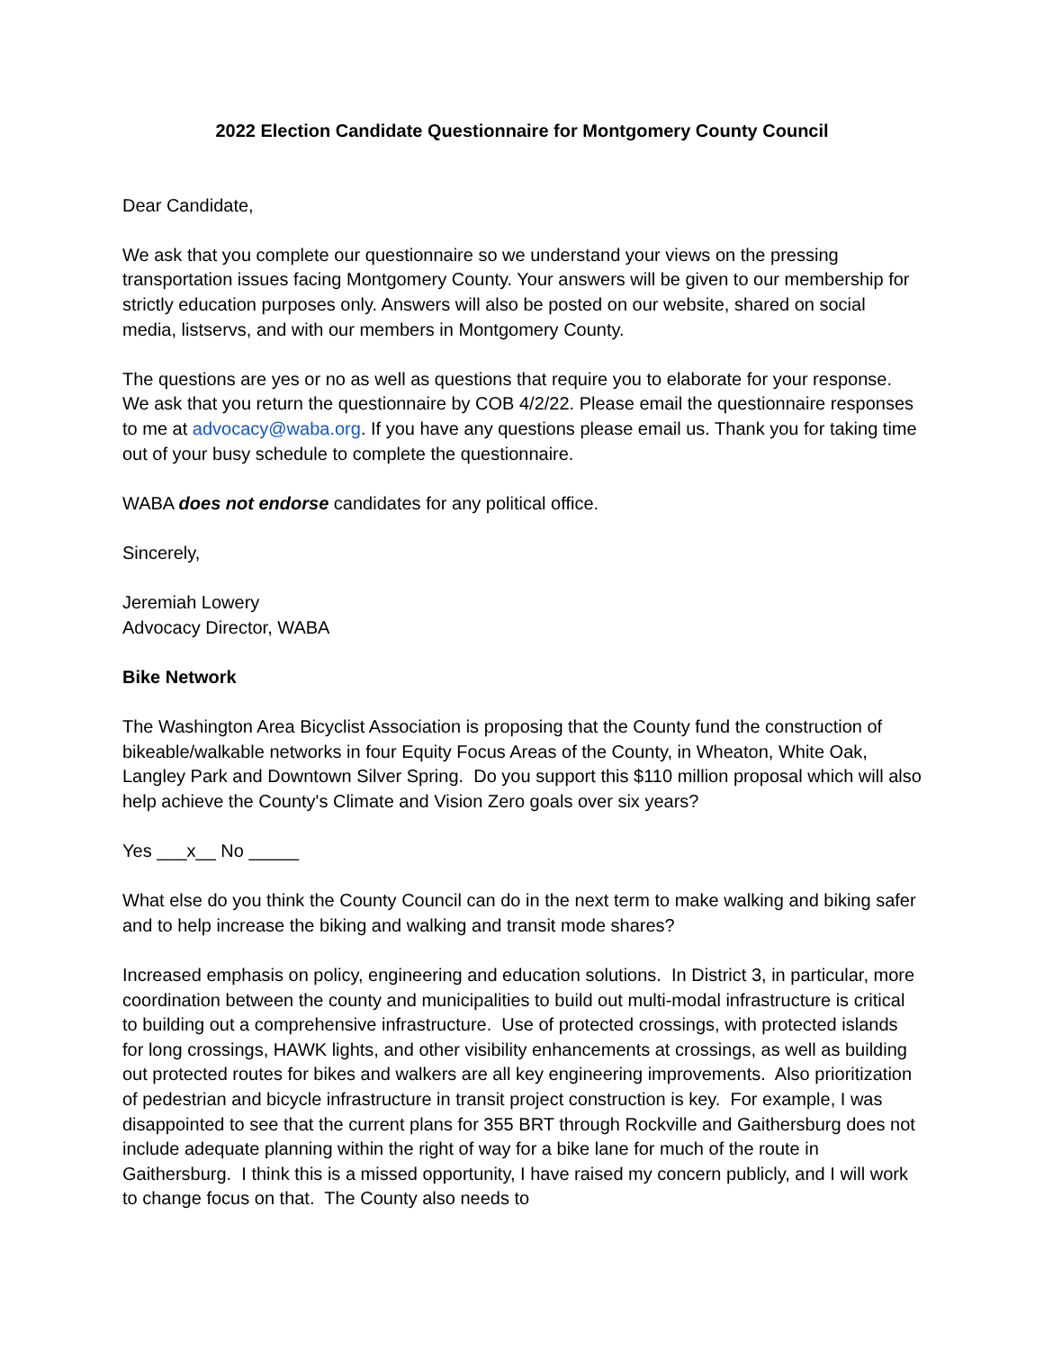2022 Election Candidate Questionnaire for Montgomery County Council
Dear Candidate,
We ask that you complete our questionnaire so we understand your views on the pressing transportation issues facing Montgomery County. Your answers will be given to our membership for strictly education purposes only. Answers will also be posted on our website, shared on social media, listservs, and with our members in Montgomery County.
The questions are yes or no as well as questions that require you to elaborate for your response. We ask that you return the questionnaire by COB 4/2/22. Please email the questionnaire responses to me at advocacy@waba.org. If you have any questions please email us. Thank you for taking time out of your busy schedule to complete the questionnaire.
WABA does not endorse candidates for any political office.
Sincerely,
Jeremiah Lowery
Advocacy Director, WABA
Bike Network
The Washington Area Bicyclist Association is proposing that the County fund the construction of bikeable/walkable networks in four Equity Focus Areas of the County, in Wheaton, White Oak, Langley Park and Downtown Silver Spring. Do you support this $110 million proposal which will also help achieve the County's Climate and Vision Zero goals over six years?
Yes ___x__ No _____
What else do you think the County Council can do in the next term to make walking and biking safer and to help increase the biking and walking and transit mode shares?
Increased emphasis on policy, engineering and education solutions. In District 3, in particular, more coordination between the county and municipalities to build out multi-modal infrastructure is critical to building out a comprehensive infrastructure. Use of protected crossings, with protected islands for long crossings, HAWK lights, and other visibility enhancements at crossings, as well as building out protected routes for bikes and walkers are all key engineering improvements. Also prioritization of pedestrian and bicycle infrastructure in transit project construction is key. For example, I was disappointed to see that the current plans for 355 BRT through Rockville and Gaithersburg does not include adequate planning within the right of way for a bike lane for much of the route in Gaithersburg. I think this is a missed opportunity, I have raised my concern publicly, and I will work to change focus on that. The County also needs to